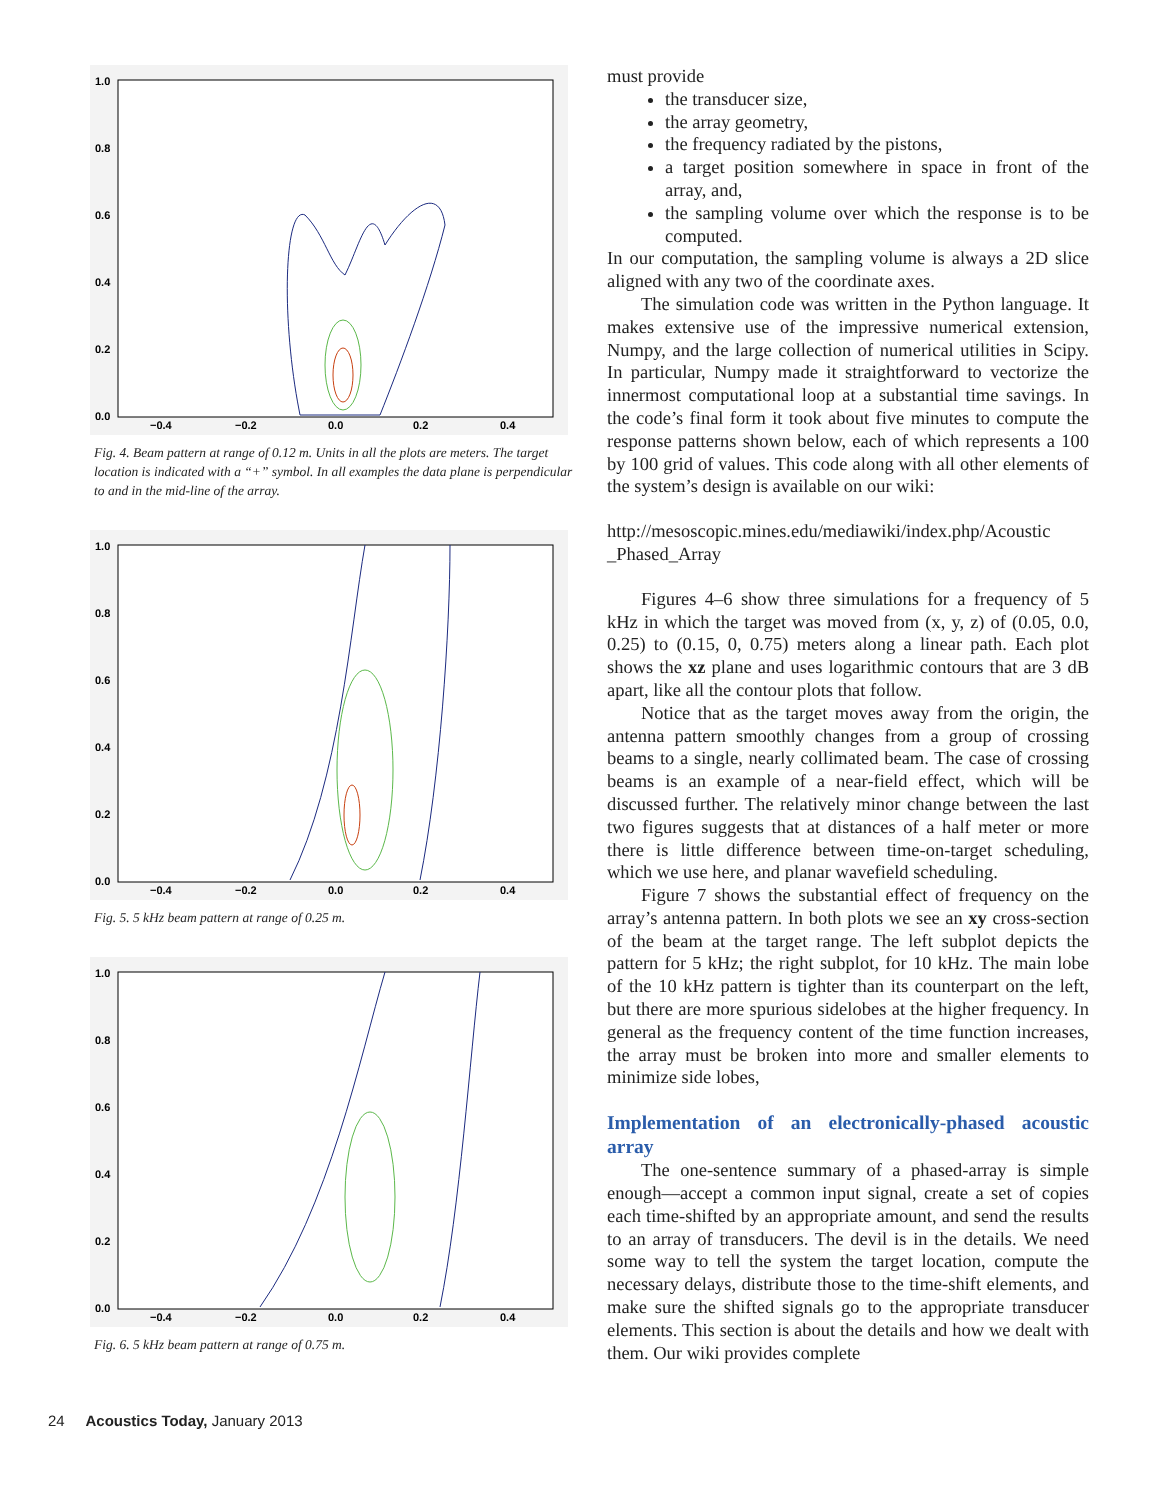1.0
0.8
0.6
0.4
0.2
0.0
−0.4
−0.2
0.0
0.2
0.4
Fig. 4. Beam pattern at range of 0.12 m. Units in all the plots are meters. The target location is indicated with a “+” symbol. In all examples the data plane is perpendicular to and in the mid-line of the array.
1.0
0.8
0.6
0.4
0.2
0.0
−0.4
−0.2
0.0
0.2
0.4
Fig. 5. 5 kHz beam pattern at range of 0.25 m.
1.0
0.8
0.6
0.4
0.2
0.0
−0.4
−0.2
0.0
0.2
0.4
Fig. 6. 5 kHz beam pattern at range of 0.75 m.
must provide
the transducer size,
the array geometry,
the frequency radiated by the pistons,
a target position somewhere in space in front of the array, and,
the sampling volume over which the response is to be computed.
In our computation, the sampling volume is always a 2D slice aligned with any two of the coordinate axes.
The simulation code was written in the Python language. It makes extensive use of the impressive numerical extension, Numpy, and the large collection of numerical utilities in Scipy. In particular, Numpy made it straightforward to vectorize the innermost computational loop at a substantial time savings. In the code’s final form it took about five minutes to compute the response patterns shown below, each of which represents a 100 by 100 grid of values. This code along with all other elements of the system’s design is available on our wiki:
http://mesoscopic.mines.edu/mediawiki/index.php/Acoustic _Phased_Array
Figures 4–6 show three simulations for a frequency of 5 kHz in which the target was moved from (x, y, z) of (0.05, 0.0, 0.25) to (0.15, 0, 0.75) meters along a linear path. Each plot shows the xz plane and uses logarithmic contours that are 3 dB apart, like all the contour plots that follow.
Notice that as the target moves away from the origin, the antenna pattern smoothly changes from a group of crossing beams to a single, nearly collimated beam. The case of crossing beams is an example of a near-field effect, which will be discussed further. The relatively minor change between the last two figures suggests that at distances of a half meter or more there is little difference between time-on-target scheduling, which we use here, and planar wavefield scheduling.
Figure 7 shows the substantial effect of frequency on the array’s antenna pattern. In both plots we see an xy cross-section of the beam at the target range. The left subplot depicts the pattern for 5 kHz; the right subplot, for 10 kHz. The main lobe of the 10 kHz pattern is tighter than its counterpart on the left, but there are more spurious sidelobes at the higher frequency. In general as the frequency content of the time function increases, the array must be broken into more and smaller elements to minimize side lobes,
Implementation of an electronically-phased acoustic array
The one-sentence summary of a phased-array is simple enough—accept a common input signal, create a set of copies each time-shifted by an appropriate amount, and send the results to an array of transducers. The devil is in the details. We need some way to tell the system the target location, compute the necessary delays, distribute those to the time-shift elements, and make sure the shifted signals go to the appropriate transducer elements. This section is about the details and how we dealt with them. Our wiki provides complete
24 Acoustics Today, January 2013